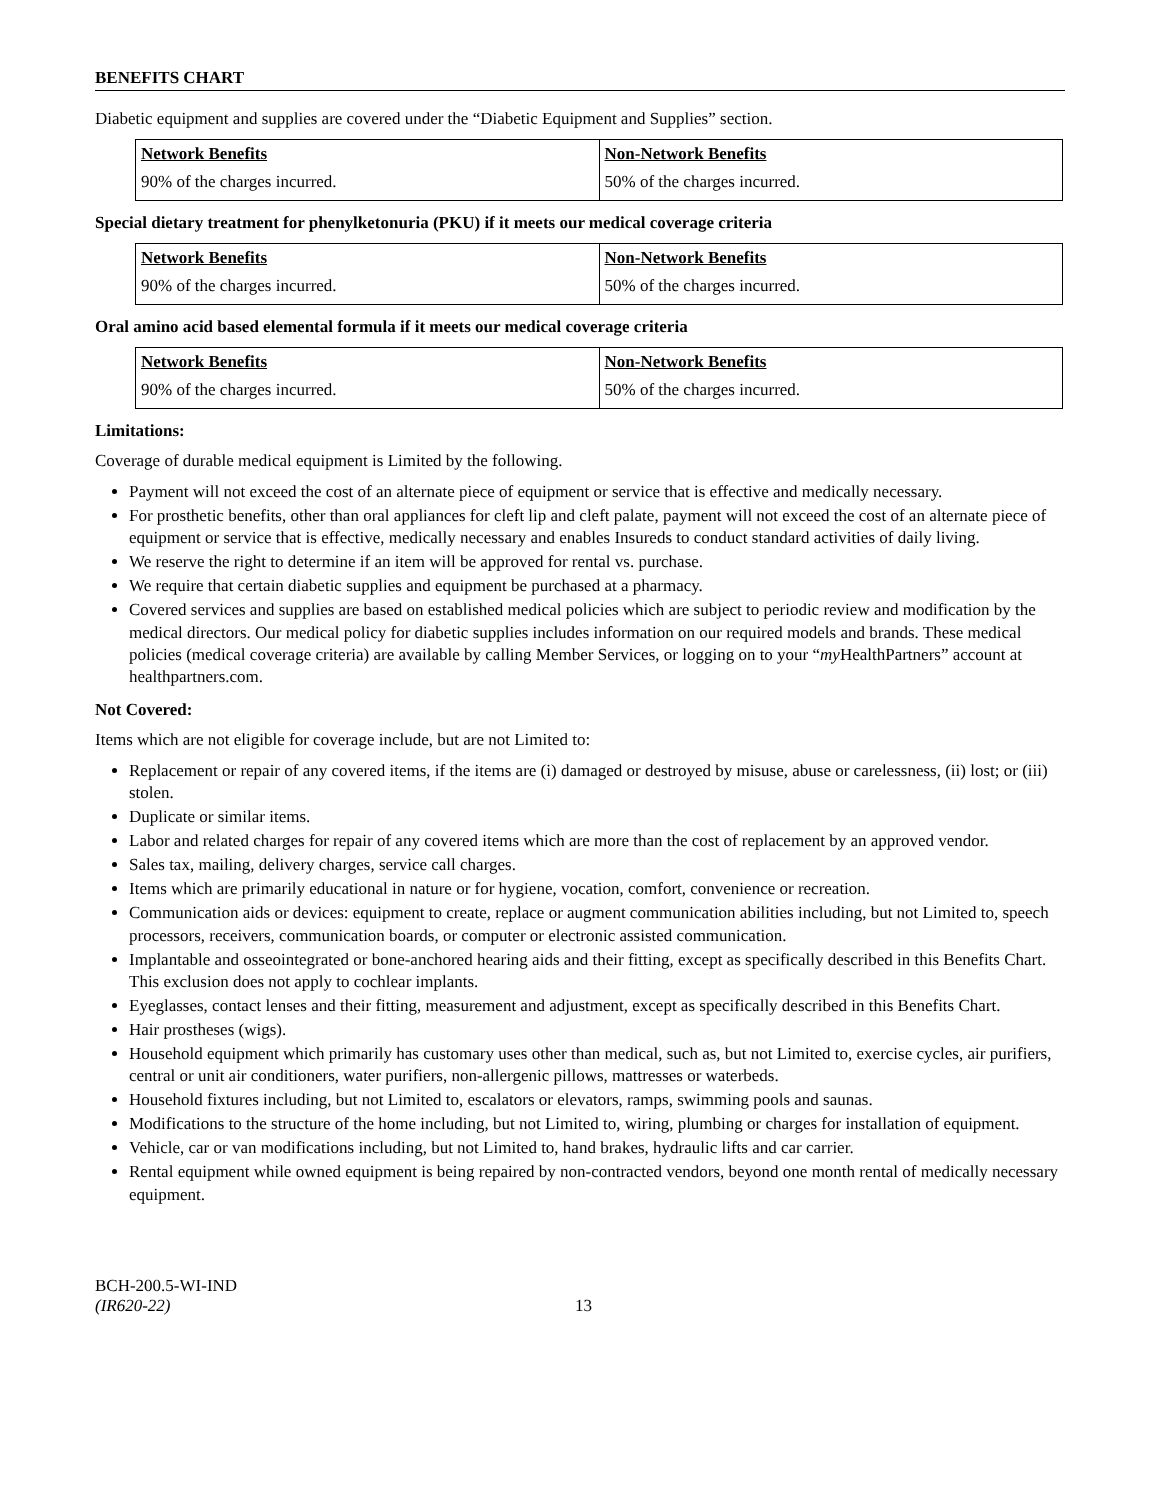BENEFITS CHART
Diabetic equipment and supplies are covered under the “Diabetic Equipment and Supplies” section.
| Network Benefits | Non-Network Benefits |
| --- | --- |
| 90% of the charges incurred. | 50% of the charges incurred. |
Special dietary treatment for phenylketonuria (PKU) if it meets our medical coverage criteria
| Network Benefits | Non-Network Benefits |
| --- | --- |
| 90% of the charges incurred. | 50% of the charges incurred. |
Oral amino acid based elemental formula if it meets our medical coverage criteria
| Network Benefits | Non-Network Benefits |
| --- | --- |
| 90% of the charges incurred. | 50% of the charges incurred. |
Limitations:
Coverage of durable medical equipment is Limited by the following.
Payment will not exceed the cost of an alternate piece of equipment or service that is effective and medically necessary.
For prosthetic benefits, other than oral appliances for cleft lip and cleft palate, payment will not exceed the cost of an alternate piece of equipment or service that is effective, medically necessary and enables Insureds to conduct standard activities of daily living.
We reserve the right to determine if an item will be approved for rental vs. purchase.
We require that certain diabetic supplies and equipment be purchased at a pharmacy.
Covered services and supplies are based on established medical policies which are subject to periodic review and modification by the medical directors. Our medical policy for diabetic supplies includes information on our required models and brands. These medical policies (medical coverage criteria) are available by calling Member Services, or logging on to your “my HealthPartners” account at healthpartners.com.
Not Covered:
Items which are not eligible for coverage include, but are not Limited to:
Replacement or repair of any covered items, if the items are (i) damaged or destroyed by misuse, abuse or carelessness, (ii) lost; or (iii) stolen.
Duplicate or similar items.
Labor and related charges for repair of any covered items which are more than the cost of replacement by an approved vendor.
Sales tax, mailing, delivery charges, service call charges.
Items which are primarily educational in nature or for hygiene, vocation, comfort, convenience or recreation.
Communication aids or devices: equipment to create, replace or augment communication abilities including, but not Limited to, speech processors, receivers, communication boards, or computer or electronic assisted communication.
Implantable and osseointegrated or bone-anchored hearing aids and their fitting, except as specifically described in this Benefits Chart. This exclusion does not apply to cochlear implants.
Eyeglasses, contact lenses and their fitting, measurement and adjustment, except as specifically described in this Benefits Chart.
Hair prostheses (wigs).
Household equipment which primarily has customary uses other than medical, such as, but not Limited to, exercise cycles, air purifiers, central or unit air conditioners, water purifiers, non-allergenic pillows, mattresses or waterbeds.
Household fixtures including, but not Limited to, escalators or elevators, ramps, swimming pools and saunas.
Modifications to the structure of the home including, but not Limited to, wiring, plumbing or charges for installation of equipment.
Vehicle, car or van modifications including, but not Limited to, hand brakes, hydraulic lifts and car carrier.
Rental equipment while owned equipment is being repaired by non-contracted vendors, beyond one month rental of medically necessary equipment.
BCH-200.5-WI-IND
(IR620-22)
13